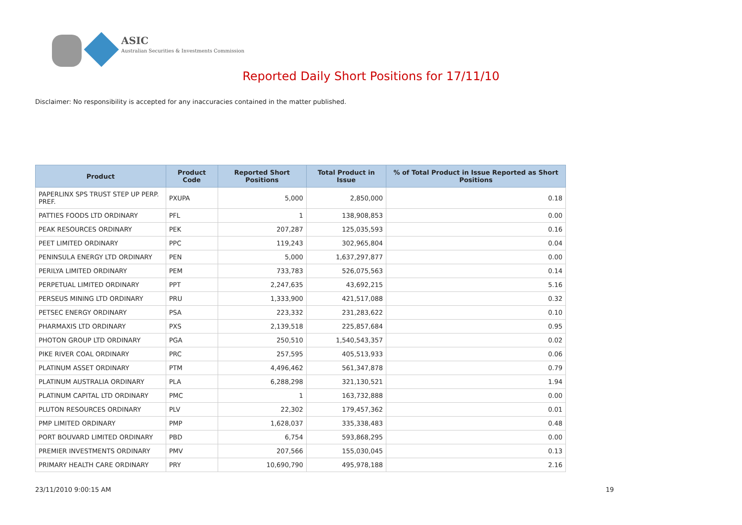ASIC
Australian Securities & Investments Commission
Reported Daily Short Positions for 17/11/10
Disclaimer: No responsibility is accepted for any inaccuracies contained in the matter published.
| Product | Product Code | Reported Short Positions | Total Product in Issue | % of Total Product in Issue Reported as Short Positions |
| --- | --- | --- | --- | --- |
| PAPERLINX SPS TRUST STEP UP PERP. PREF. | PXUPA | 5,000 | 2,850,000 | 0.18 |
| PATTIES FOODS LTD ORDINARY | PFL | 1 | 138,908,853 | 0.00 |
| PEAK RESOURCES ORDINARY | PEK | 207,287 | 125,035,593 | 0.16 |
| PEET LIMITED ORDINARY | PPC | 119,243 | 302,965,804 | 0.04 |
| PENINSULA ENERGY LTD ORDINARY | PEN | 5,000 | 1,637,297,877 | 0.00 |
| PERILYA LIMITED ORDINARY | PEM | 733,783 | 526,075,563 | 0.14 |
| PERPETUAL LIMITED ORDINARY | PPT | 2,247,635 | 43,692,215 | 5.16 |
| PERSEUS MINING LTD ORDINARY | PRU | 1,333,900 | 421,517,088 | 0.32 |
| PETSEC ENERGY ORDINARY | PSA | 223,332 | 231,283,622 | 0.10 |
| PHARMAXIS LTD ORDINARY | PXS | 2,139,518 | 225,857,684 | 0.95 |
| PHOTON GROUP LTD ORDINARY | PGA | 250,510 | 1,540,543,357 | 0.02 |
| PIKE RIVER COAL ORDINARY | PRC | 257,595 | 405,513,933 | 0.06 |
| PLATINUM ASSET ORDINARY | PTM | 4,496,462 | 561,347,878 | 0.79 |
| PLATINUM AUSTRALIA ORDINARY | PLA | 6,288,298 | 321,130,521 | 1.94 |
| PLATINUM CAPITAL LTD ORDINARY | PMC | 1 | 163,732,888 | 0.00 |
| PLUTON RESOURCES ORDINARY | PLV | 22,302 | 179,457,362 | 0.01 |
| PMP LIMITED ORDINARY | PMP | 1,628,037 | 335,338,483 | 0.48 |
| PORT BOUVARD LIMITED ORDINARY | PBD | 6,754 | 593,868,295 | 0.00 |
| PREMIER INVESTMENTS ORDINARY | PMV | 207,566 | 155,030,045 | 0.13 |
| PRIMARY HEALTH CARE ORDINARY | PRY | 10,690,790 | 495,978,188 | 2.16 |
23/11/2010 9:00:15 AM 19